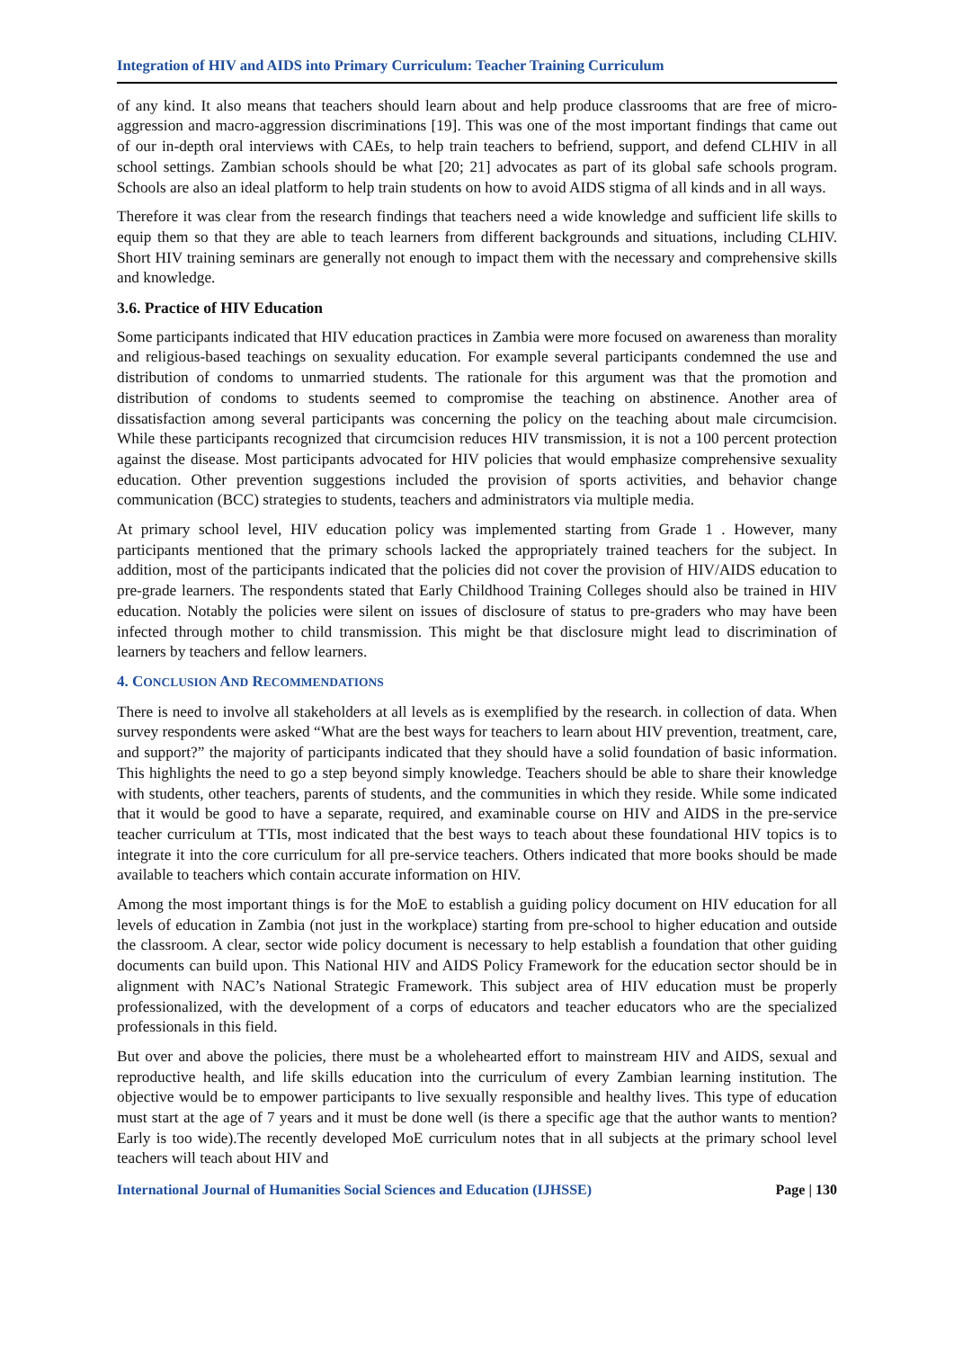Integration of HIV and AIDS into Primary Curriculum: Teacher Training Curriculum
of any kind. It also means that teachers should learn about and help produce classrooms that are free of micro-aggression and macro-aggression discriminations [19]. This was one of the most important findings that came out of our in-depth oral interviews with CAEs, to help train teachers to befriend, support, and defend CLHIV in all school settings. Zambian schools should be what [20; 21] advocates as part of its global safe schools program. Schools are also an ideal platform to help train students on how to avoid AIDS stigma of all kinds and in all ways.
Therefore it was clear from the research findings that teachers need a wide knowledge and sufficient life skills to equip them so that they are able to teach learners from different backgrounds and situations, including CLHIV. Short HIV training seminars are generally not enough to impact them with the necessary and comprehensive skills and knowledge.
3.6. Practice of HIV Education
Some participants indicated that HIV education practices in Zambia were more focused on awareness than morality and religious-based teachings on sexuality education. For example several participants condemned the use and distribution of condoms to unmarried students. The rationale for this argument was that the promotion and distribution of condoms to students seemed to compromise the teaching on abstinence. Another area of dissatisfaction among several participants was concerning the policy on the teaching about male circumcision. While these participants recognized that circumcision reduces HIV transmission, it is not a 100 percent protection against the disease. Most participants advocated for HIV policies that would emphasize comprehensive sexuality education. Other prevention suggestions included the provision of sports activities, and behavior change communication (BCC) strategies to students, teachers and administrators via multiple media.
At primary school level, HIV education policy was implemented starting from Grade 1 . However, many participants mentioned that the primary schools lacked the appropriately trained teachers for the subject. In addition, most of the participants indicated that the policies did not cover the provision of HIV/AIDS education to pre-grade learners. The respondents stated that Early Childhood Training Colleges should also be trained in HIV education. Notably the policies were silent on issues of disclosure of status to pre-graders who may have been infected through mother to child transmission. This might be that disclosure might lead to discrimination of learners by teachers and fellow learners.
4. CONCLUSION AND RECOMMENDATIONS
There is need to involve all stakeholders at all levels as is exemplified by the research. in collection of data. When survey respondents were asked “What are the best ways for teachers to learn about HIV prevention, treatment, care, and support?” the majority of participants indicated that they should have a solid foundation of basic information. This highlights the need to go a step beyond simply knowledge. Teachers should be able to share their knowledge with students, other teachers, parents of students, and the communities in which they reside. While some indicated that it would be good to have a separate, required, and examinable course on HIV and AIDS in the pre-service teacher curriculum at TTIs, most indicated that the best ways to teach about these foundational HIV topics is to integrate it into the core curriculum for all pre-service teachers. Others indicated that more books should be made available to teachers which contain accurate information on HIV.
Among the most important things is for the MoE to establish a guiding policy document on HIV education for all levels of education in Zambia (not just in the workplace) starting from pre-school to higher education and outside the classroom. A clear, sector wide policy document is necessary to help establish a foundation that other guiding documents can build upon. This National HIV and AIDS Policy Framework for the education sector should be in alignment with NAC’s National Strategic Framework. This subject area of HIV education must be properly professionalized, with the development of a corps of educators and teacher educators who are the specialized professionals in this field.
But over and above the policies, there must be a wholehearted effort to mainstream HIV and AIDS, sexual and reproductive health, and life skills education into the curriculum of every Zambian learning institution. The objective would be to empower participants to live sexually responsible and healthy lives. This type of education must start at the age of 7 years and it must be done well (is there a specific age that the author wants to mention? Early is too wide).The recently developed MoE curriculum notes that in all subjects at the primary school level teachers will teach about HIV and
International Journal of Humanities Social Sciences and Education (IJHSSE) Page | 130